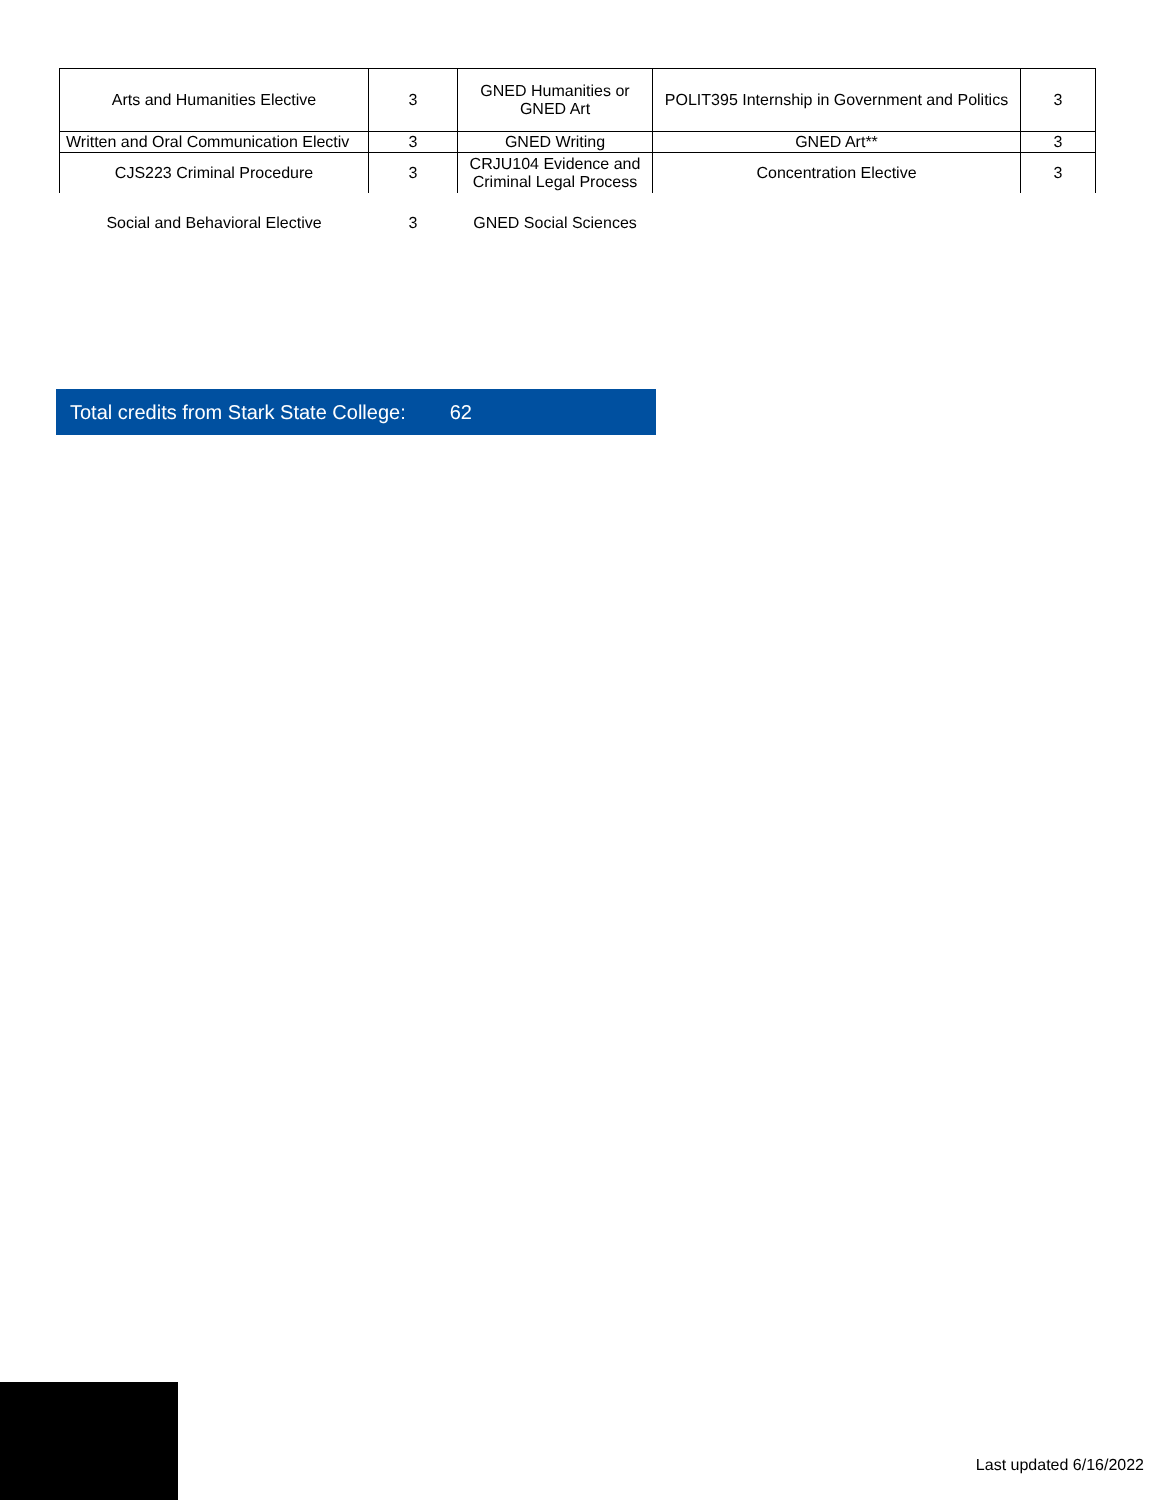| Arts and Humanities Elective | 3 | GNED Humanities or GNED Art | POLIT395 Internship in Government and Politics | 3 |
| Written and Oral Communication Electiv | 3 | GNED Writing | GNED Art** | 3 |
| CJS223 Criminal Procedure | 3 | CRJU104 Evidence and Criminal Legal Process | Concentration Elective | 3 |
| Social and Behavioral Elective | 3 | GNED Social Sciences | | |
Total credits from Stark State College: 62
Last updated 6/16/2022